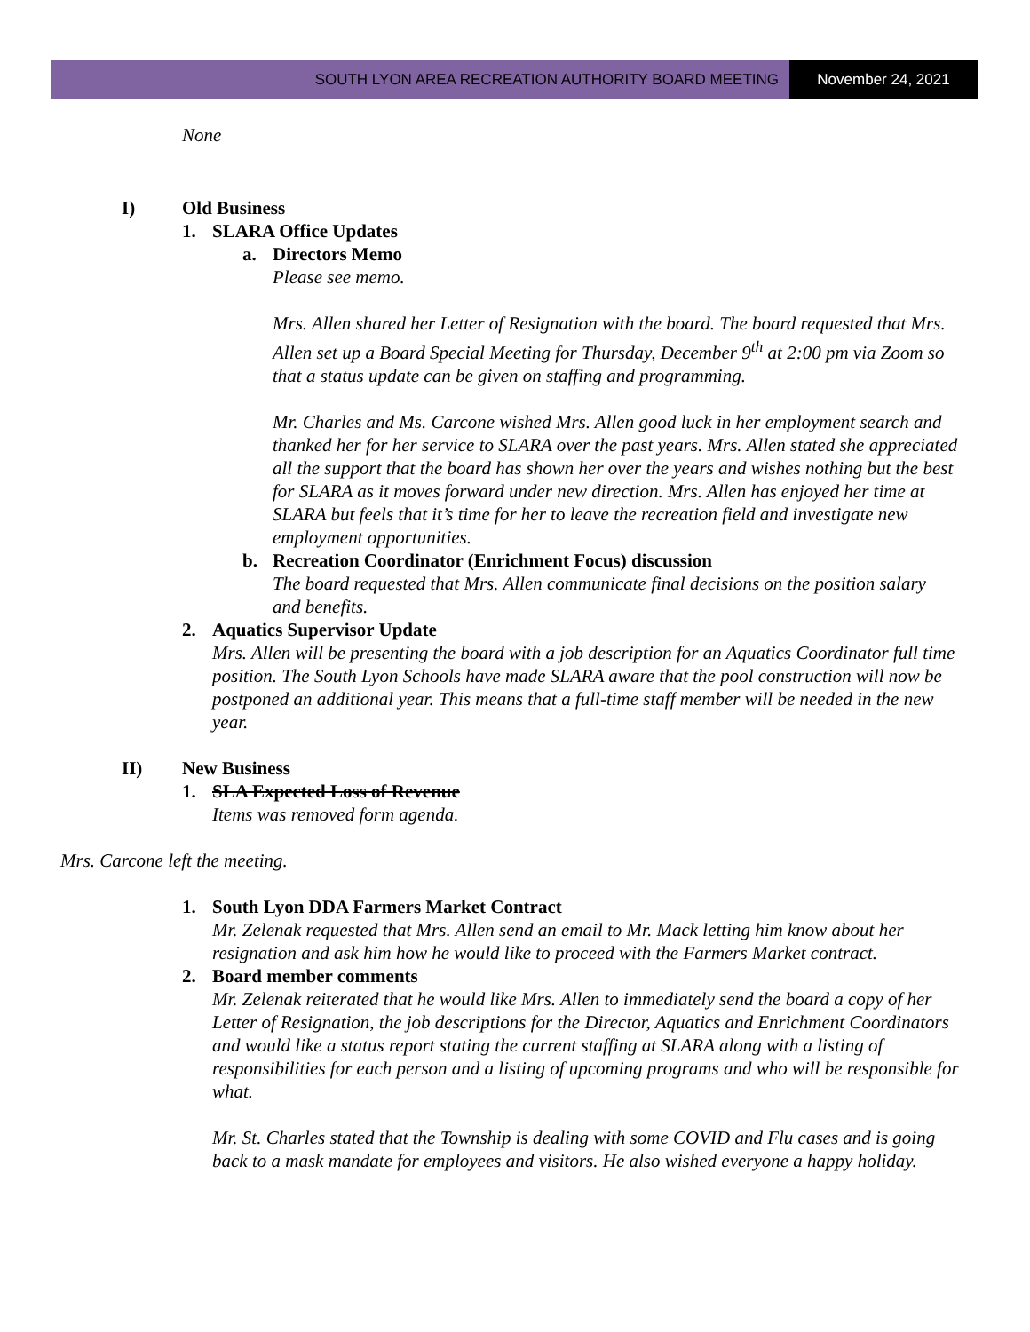SOUTH LYON AREA RECREATION AUTHORITY BOARD MEETING
November 24, 2021
None
I) Old Business
1. SLARA Office Updates
a. Directors Memo
Please see memo.
Mrs. Allen shared her Letter of Resignation with the board. The board requested that Mrs. Allen set up a Board Special Meeting for Thursday, December 9<sup>th</sup> at 2:00 pm via Zoom so that a status update can be given on staffing and programming.
Mr. Charles and Ms. Carcone wished Mrs. Allen good luck in her employment search and thanked her for her service to SLARA over the past years. Mrs. Allen stated she appreciated all the support that the board has shown her over the years and wishes nothing but the best for SLARA as it moves forward under new direction. Mrs. Allen has enjoyed her time at SLARA but feels that it’s time for her to leave the recreation field and investigate new employment opportunities.
b. Recreation Coordinator (Enrichment Focus) discussion
The board requested that Mrs. Allen communicate final decisions on the position salary and benefits.
2. Aquatics Supervisor Update
Mrs. Allen will be presenting the board with a job description for an Aquatics Coordinator full time position. The South Lyon Schools have made SLARA aware that the pool construction will now be postponed an additional year. This means that a full-time staff member will be needed in the new year.
II) New Business
1. SLA Expected Loss of Revenue
Items was removed form agenda.
Mrs. Carcone left the meeting.
1. South Lyon DDA Farmers Market Contract
Mr. Zelenak requested that Mrs. Allen send an email to Mr. Mack letting him know about her resignation and ask him how he would like to proceed with the Farmers Market contract.
2. Board member comments
Mr. Zelenak reiterated that he would like Mrs. Allen to immediately send the board a copy of her Letter of Resignation, the job descriptions for the Director, Aquatics and Enrichment Coordinators and would like a status report stating the current staffing at SLARA along with a listing of responsibilities for each person and a listing of upcoming programs and who will be responsible for what.
Mr. St. Charles stated that the Township is dealing with some COVID and Flu cases and is going back to a mask mandate for employees and visitors. He also wished everyone a happy holiday.